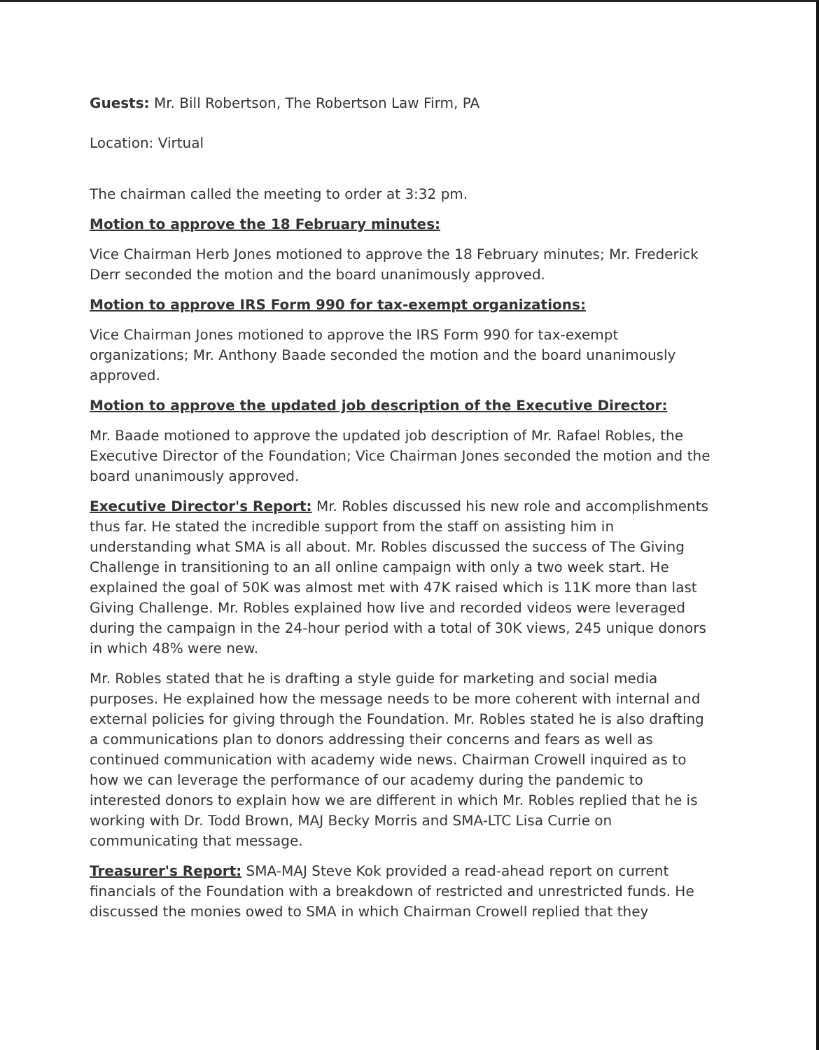Guests: Mr. Bill Robertson, The Robertson Law Firm, PA
Location: Virtual
The chairman called the meeting to order at 3:32 pm.
Motion to approve the 18 February minutes:
Vice Chairman Herb Jones motioned to approve the 18 February minutes; Mr. Frederick Derr seconded the motion and the board unanimously approved.
Motion to approve IRS Form 990 for tax-exempt organizations:
Vice Chairman Jones motioned to approve the IRS Form 990 for tax-exempt organizations; Mr. Anthony Baade seconded the motion and the board unanimously approved.
Motion to approve the updated job description of the Executive Director:
Mr. Baade motioned to approve the updated job description of Mr. Rafael Robles, the Executive Director of the Foundation; Vice Chairman Jones seconded the motion and the board unanimously approved.
Executive Director's Report: Mr. Robles discussed his new role and accomplishments thus far. He stated the incredible support from the staff on assisting him in understanding what SMA is all about. Mr. Robles discussed the success of The Giving Challenge in transitioning to an all online campaign with only a two week start. He explained the goal of 50K was almost met with 47K raised which is 11K more than last Giving Challenge. Mr. Robles explained how live and recorded videos were leveraged during the campaign in the 24-hour period with a total of 30K views, 245 unique donors in which 48% were new.
Mr. Robles stated that he is drafting a style guide for marketing and social media purposes. He explained how the message needs to be more coherent with internal and external policies for giving through the Foundation. Mr. Robles stated he is also drafting a communications plan to donors addressing their concerns and fears as well as continued communication with academy wide news. Chairman Crowell inquired as to how we can leverage the performance of our academy during the pandemic to interested donors to explain how we are different in which Mr. Robles replied that he is working with Dr. Todd Brown, MAJ Becky Morris and SMA-LTC Lisa Currie on communicating that message.
Treasurer's Report: SMA-MAJ Steve Kok provided a read-ahead report on current financials of the Foundation with a breakdown of restricted and unrestricted funds. He discussed the monies owed to SMA in which Chairman Crowell replied that they